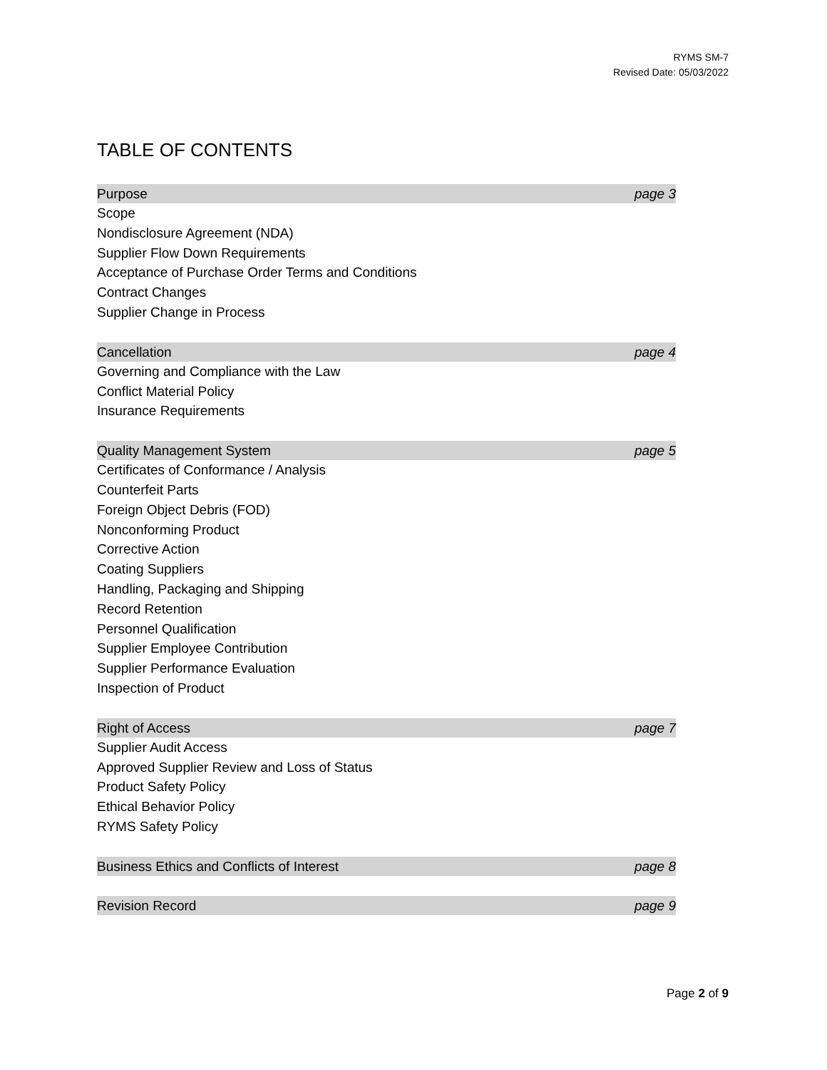RYMS SM-7
Revised Date: 05/03/2022
TABLE OF CONTENTS
Purpose page 3
Scope
Nondisclosure Agreement (NDA)
Supplier Flow Down Requirements
Acceptance of Purchase Order Terms and Conditions
Contract Changes
Supplier Change in Process
Cancellation page 4
Governing and Compliance with the Law
Conflict Material Policy
Insurance Requirements
Quality Management System page 5
Certificates of Conformance / Analysis
Counterfeit Parts
Foreign Object Debris (FOD)
Nonconforming Product
Corrective Action
Coating Suppliers
Handling, Packaging and Shipping
Record Retention
Personnel Qualification
Supplier Employee Contribution
Supplier Performance Evaluation
Inspection of Product
Right of Access page 7
Supplier Audit Access
Approved Supplier Review and Loss of Status
Product Safety Policy
Ethical Behavior Policy
RYMS Safety Policy
Business Ethics and Conflicts of Interest page 8
Revision Record page 9
Page 2 of 9